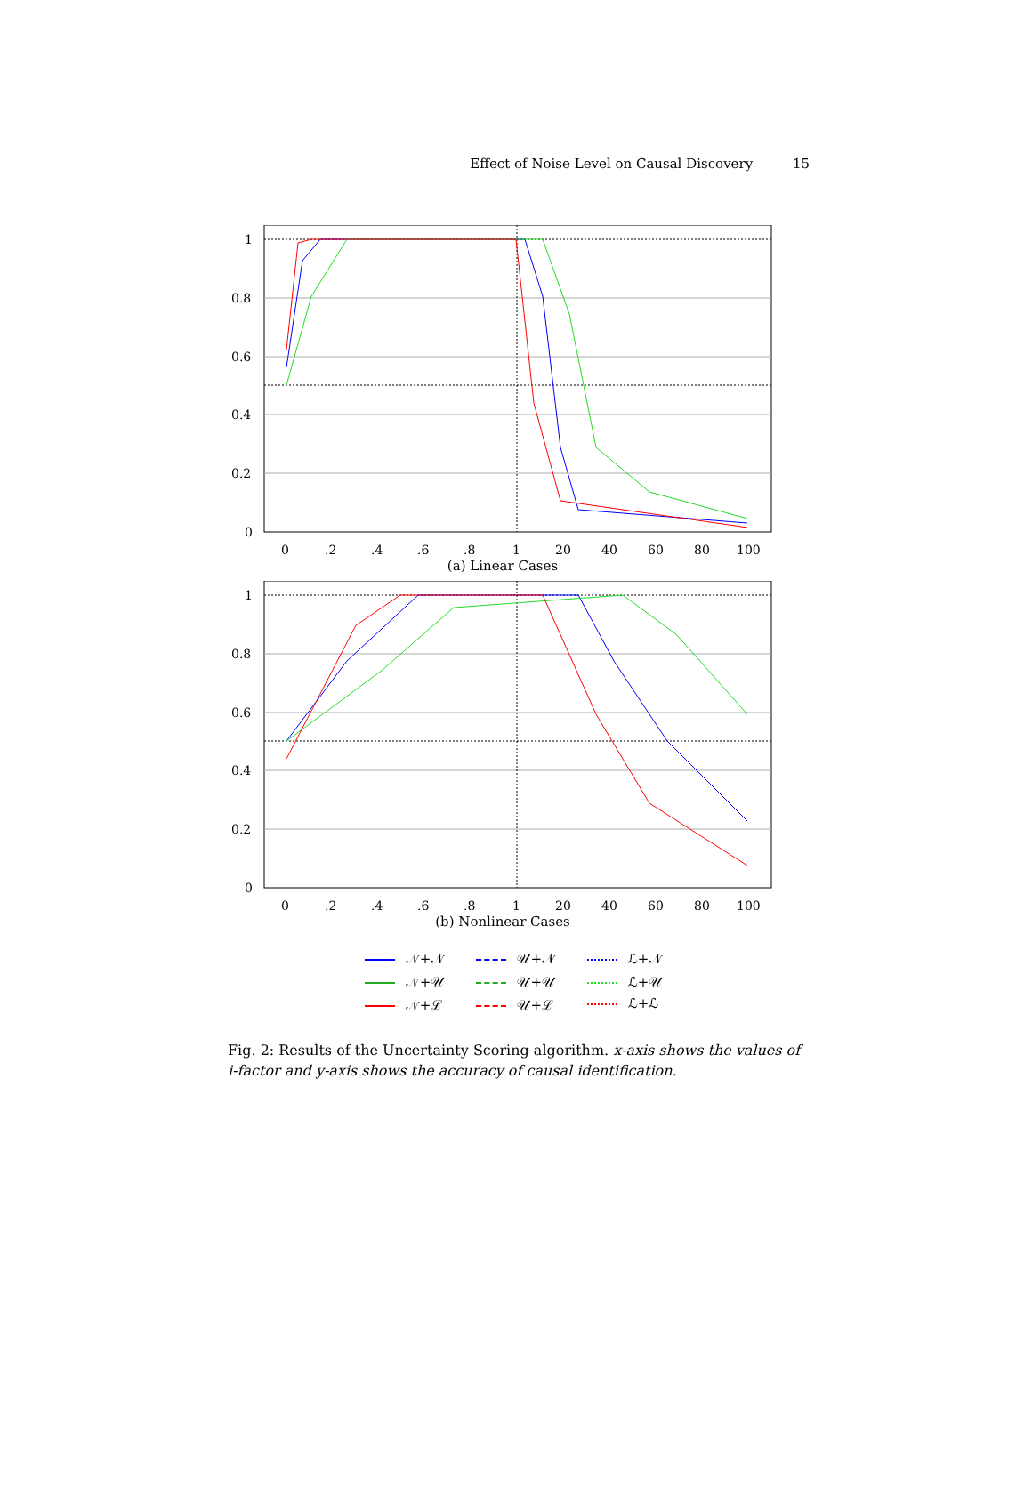Effect of Noise Level on Causal Discovery 15
1
0.8
0.6
0.4
0.2
0
0
.2
.4
.6
.8
1
20
40
60
80
100
(a) Linear Cases
1
0.8
0.6
0.4
0.2
0
0
.2
.4
.6
.8
1
20
40
60
80
100
(b) Nonlinear Cases
𝒩+𝒩
𝒰+𝒩
ℒ+𝒩
𝒩+𝒰
𝒰+𝒰
ℒ+𝒰
𝒩+ℒ
𝒰+ℒ
ℒ+ℒ
Fig. 2: Results of the Uncertainty Scoring algorithm. x-axis shows the values of i-factor and y-axis shows the accuracy of causal identification.